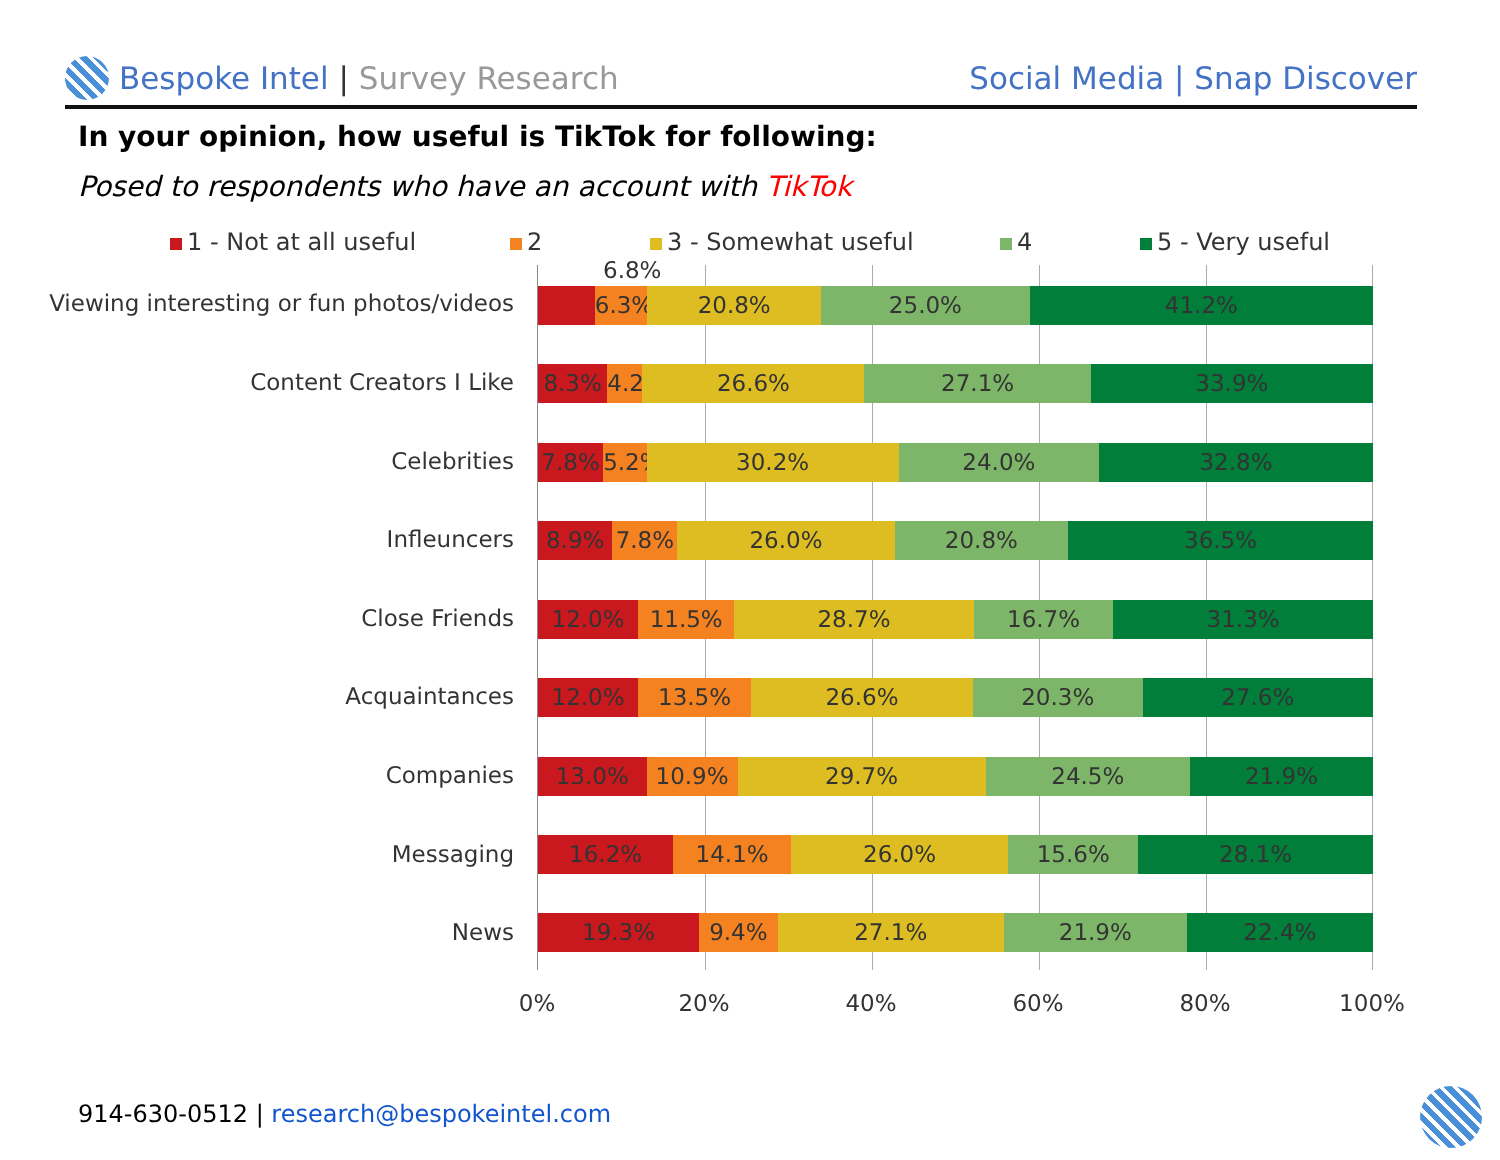Bespoke Intel | Survey Research
Social Media | Snap Discover
In your opinion, how useful is TikTok for following:
Posed to respondents who have an account with TikTok
1 - Not at all useful 2 3 - Somewhat useful 4 5 - Very useful
Viewing interesting or fun photos/videos
Content Creators I Like
Celebrities
Infleuncers
Close Friends
Acquaintances
Companies
Messaging
News
6.8%
6.3% 20.8% 25.0% 41.2%
8.3% 4.2% 26.6% 27.1% 33.9%
7.8% 5.2% 30.2% 24.0% 32.8%
8.9% 7.8% 26.0% 20.8% 36.5%
12.0% 11.5% 28.7% 16.7% 31.3%
12.0% 13.5% 26.6% 20.3% 27.6%
13.0% 10.9% 29.7% 24.5% 21.9%
16.2% 14.1% 26.0% 15.6% 28.1%
19.3% 9.4% 27.1% 21.9% 22.4%
0% 20% 40% 60% 80% 100%
914-630-0512 | research@bespokeintel.com